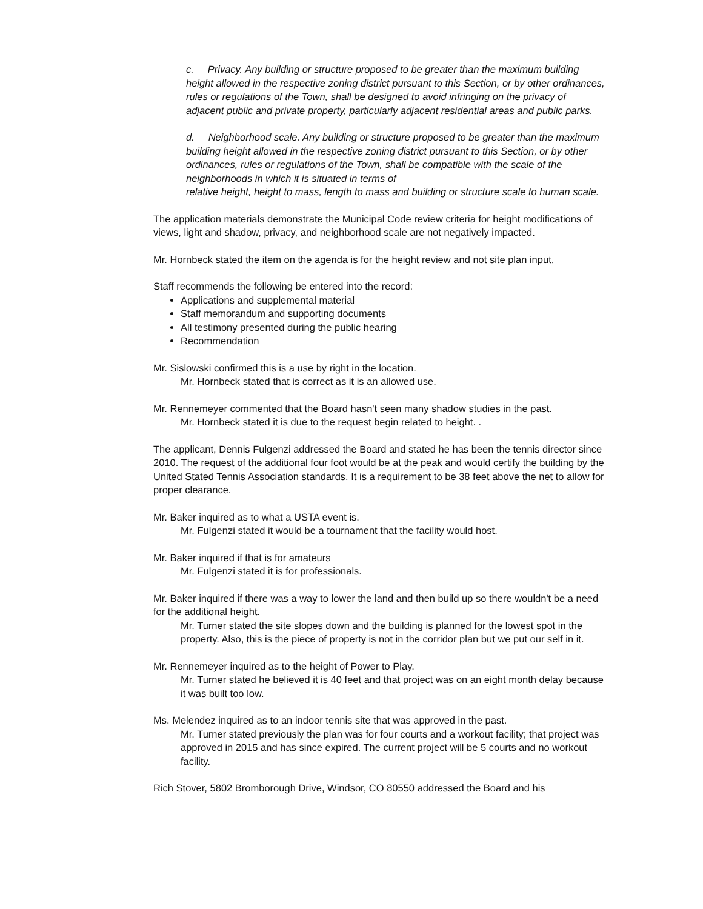c. Privacy. Any building or structure proposed to be greater than the maximum building height allowed in the respective zoning district pursuant to this Section, or by other ordinances, rules or regulations of the Town, shall be designed to avoid infringing on the privacy of adjacent public and private property, particularly adjacent residential areas and public parks.
d. Neighborhood scale. Any building or structure proposed to be greater than the maximum building height allowed in the respective zoning district pursuant to this Section, or by other ordinances, rules or regulations of the Town, shall be compatible with the scale of the neighborhoods in which it is situated in terms of
relative height, height to mass, length to mass and building or structure scale to human scale.
The application materials demonstrate the Municipal Code review criteria for height modifications of views, light and shadow, privacy, and neighborhood scale are not negatively impacted.
Mr. Hornbeck stated the item on the agenda is for the height review and not site plan input,
Staff recommends the following be entered into the record:
Applications and supplemental material
Staff memorandum and supporting documents
All testimony presented during the public hearing
Recommendation
Mr. Sislowski confirmed this is a use by right in the location.
Mr. Hornbeck stated that is correct as it is an allowed use.
Mr. Rennemeyer commented that the Board hasn't seen many shadow studies in the past.
Mr. Hornbeck stated it is due to the request begin related to height. .
The applicant, Dennis Fulgenzi addressed the Board and stated he has been the tennis director since 2010. The request of the additional four foot would be at the peak and would certify the building by the United Stated Tennis Association standards. It is a requirement to be 38 feet above the net to allow for proper clearance.
Mr. Baker inquired as to what a USTA event is.
Mr. Fulgenzi stated it would be a tournament that the facility would host.
Mr. Baker inquired if that is for amateurs
Mr. Fulgenzi stated it is for professionals.
Mr. Baker inquired if there was a way to lower the land and then build up so there wouldn't be a need for the additional height.
Mr. Turner stated the site slopes down and the building is planned for the lowest spot in the property. Also, this is the piece of property is not in the corridor plan but we put our self in it.
Mr. Rennemeyer inquired as to the height of Power to Play.
Mr. Turner stated he believed it is 40 feet and that project was on an eight month delay because it was built too low.
Ms. Melendez inquired as to an indoor tennis site that was approved in the past.
Mr. Turner stated previously the plan was for four courts and a workout facility; that project was approved in 2015 and has since expired. The current project will be 5 courts and no workout facility.
Rich Stover, 5802 Bromborough Drive, Windsor, CO 80550 addressed the Board and his